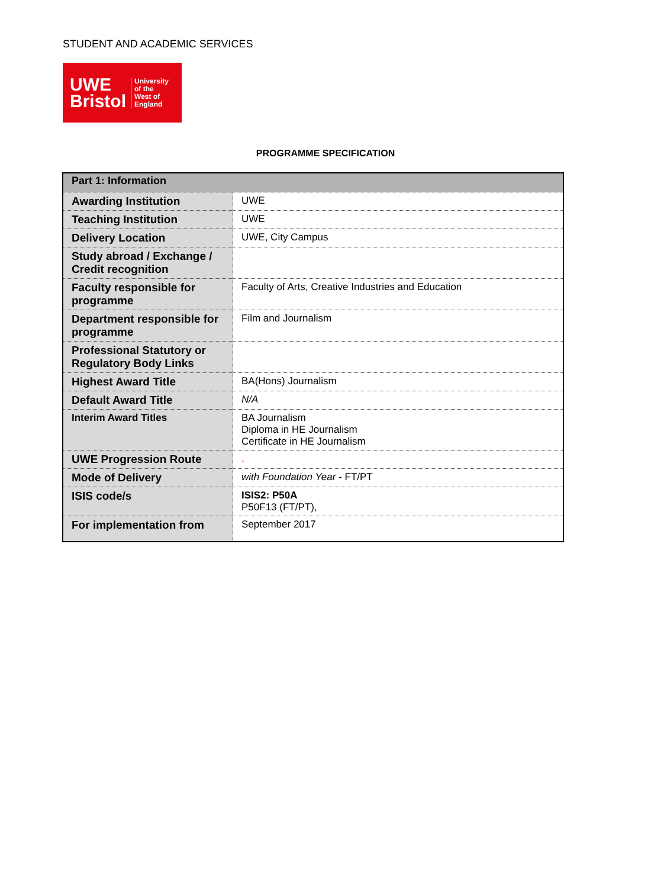STUDENT AND ACADEMIC SERVICES
UWE
Bristol
University
of the
West of
England
PROGRAMME SPECIFICATION
| Part 1: Information | |
| --- | --- |
| Awarding Institution | UWE |
| Teaching Institution | UWE |
| Delivery Location | UWE, City Campus |
| Study abroad / Exchange / Credit recognition | |
| Faculty responsible for programme | Faculty of Arts, Creative Industries and Education |
| Department responsible for programme | Film and Journalism |
| Professional Statutory or Regulatory Body Links | |
| Highest Award Title | BA(Hons) Journalism |
| Default Award Title | N/A |
| Interim Award Titles | BA Journalism Diploma in HE Journalism Certificate in HE Journalism |
| UWE Progression Route | . |
| Mode of Delivery | with Foundation Year - FT/PT |
| ISIS code/s | ISIS2: P50A P50F13 (FT/PT), |
| For implementation from | September 2017 |